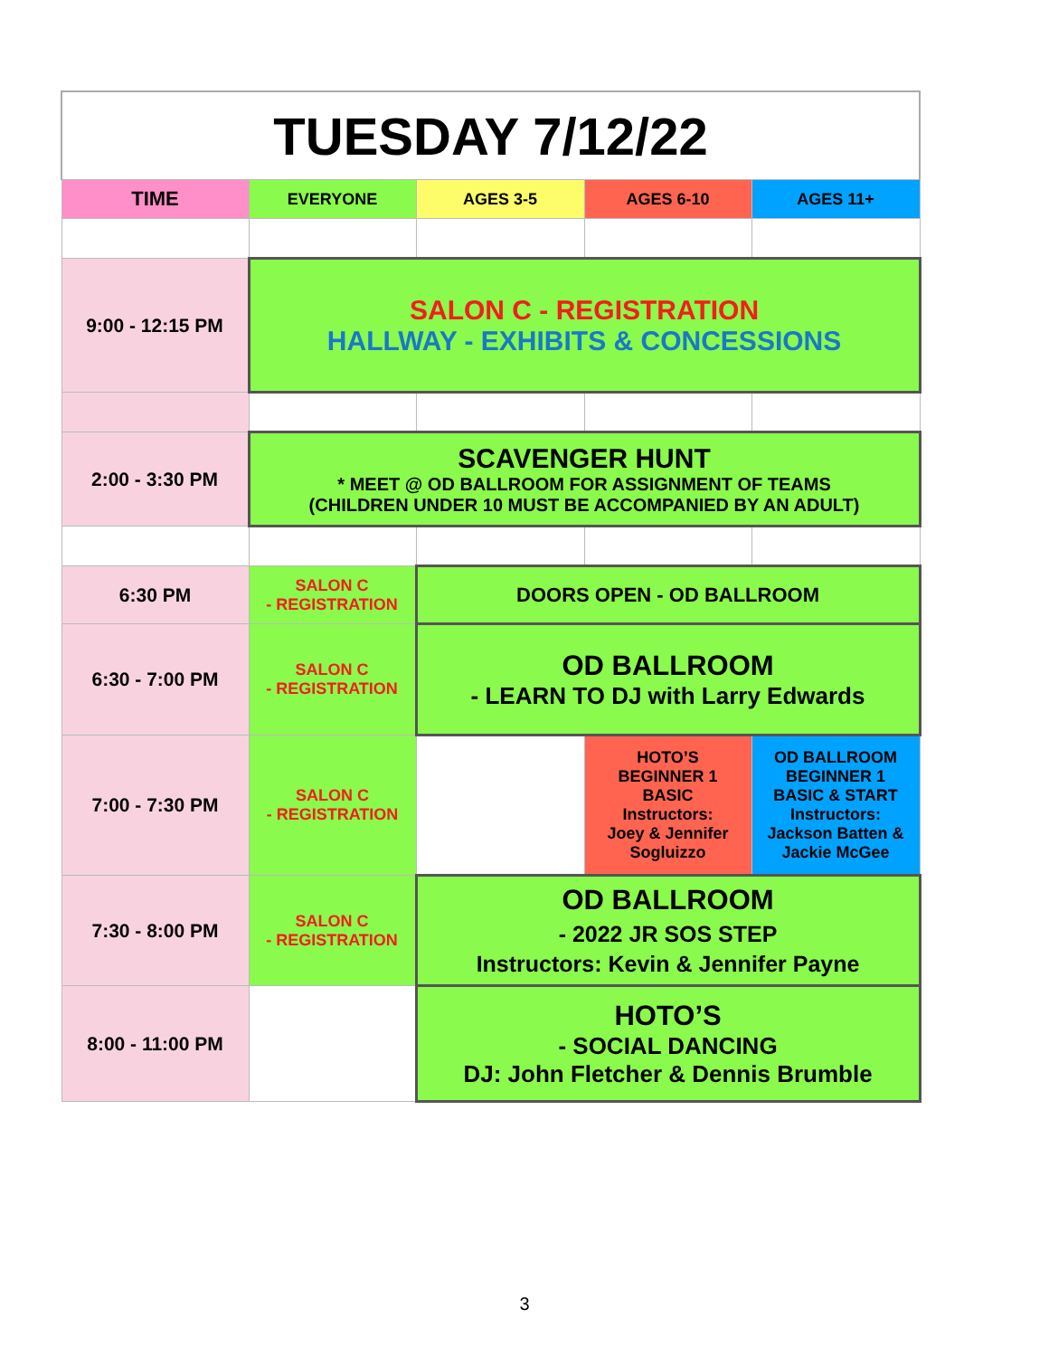| TUESDAY 7/12/22 | | | | |
| TIME | EVERYONE | AGES 3-5 | AGES 6-10 | AGES 11+ |
| 9:00 - 12:15 PM | SALON C - REGISTRATION HALLWAY - EXHIBITS & CONCESSIONS | | | |
| 2:00 - 3:30 PM | SCAVENGER HUNT * MEET @ OD BALLROOM FOR ASSIGNMENT OF TEAMS (CHILDREN UNDER 10 MUST BE ACCOMPANIED BY AN ADULT) | | | |
| 6:30 PM | SALON C - REGISTRATION | DOORS OPEN - OD BALLROOM | | |
| 6:30 - 7:00 PM | SALON C - REGISTRATION | OD BALLROOM - LEARN TO DJ with Larry Edwards | | |
| 7:00 - 7:30 PM | SALON C - REGISTRATION | | HOTO’S BEGINNER 1 BASIC Instructors: Joey & Jennifer Sogluizzo | OD BALLROOM BEGINNER 1 BASIC & START Instructors: Jackson Batten & Jackie McGee |
| 7:30 - 8:00 PM | SALON C - REGISTRATION | OD BALLROOM - 2022 JR SOS STEP Instructors: Kevin & Jennifer Payne | | |
| 8:00 - 11:00 PM | | HOTO’S - SOCIAL DANCING DJ: John Fletcher & Dennis Brumble | | |
3